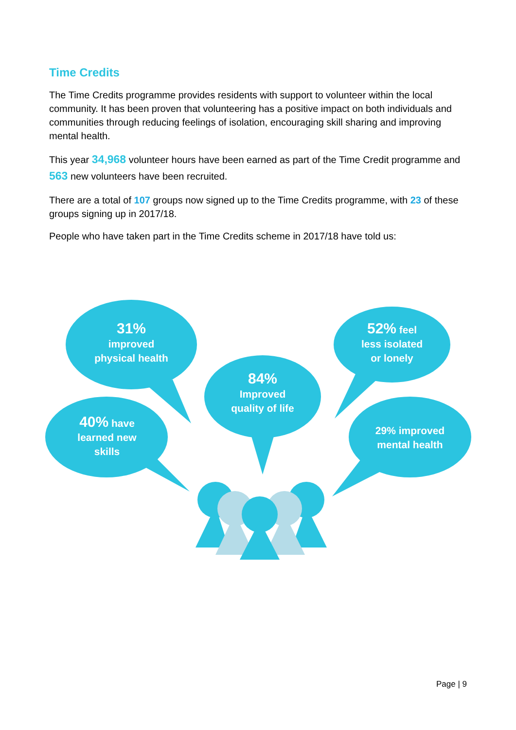Time Credits
The Time Credits programme provides residents with support to volunteer within the local community. It has been proven that volunteering has a positive impact on both individuals and communities through reducing feelings of isolation, encouraging skill sharing and improving mental health.
This year 34,968 volunteer hours have been earned as part of the Time Credit programme and 563 new volunteers have been recruited.
There are a total of 107 groups now signed up to the Time Credits programme, with 23 of these groups signing up in 2017/18.
People who have taken part in the Time Credits scheme in 2017/18 have told us:
31%
improved
physical health
40% have
learned new
skills
84%
Improved
quality of life
52% feel
less isolated
or lonely
29% improved
mental health
Page | 9